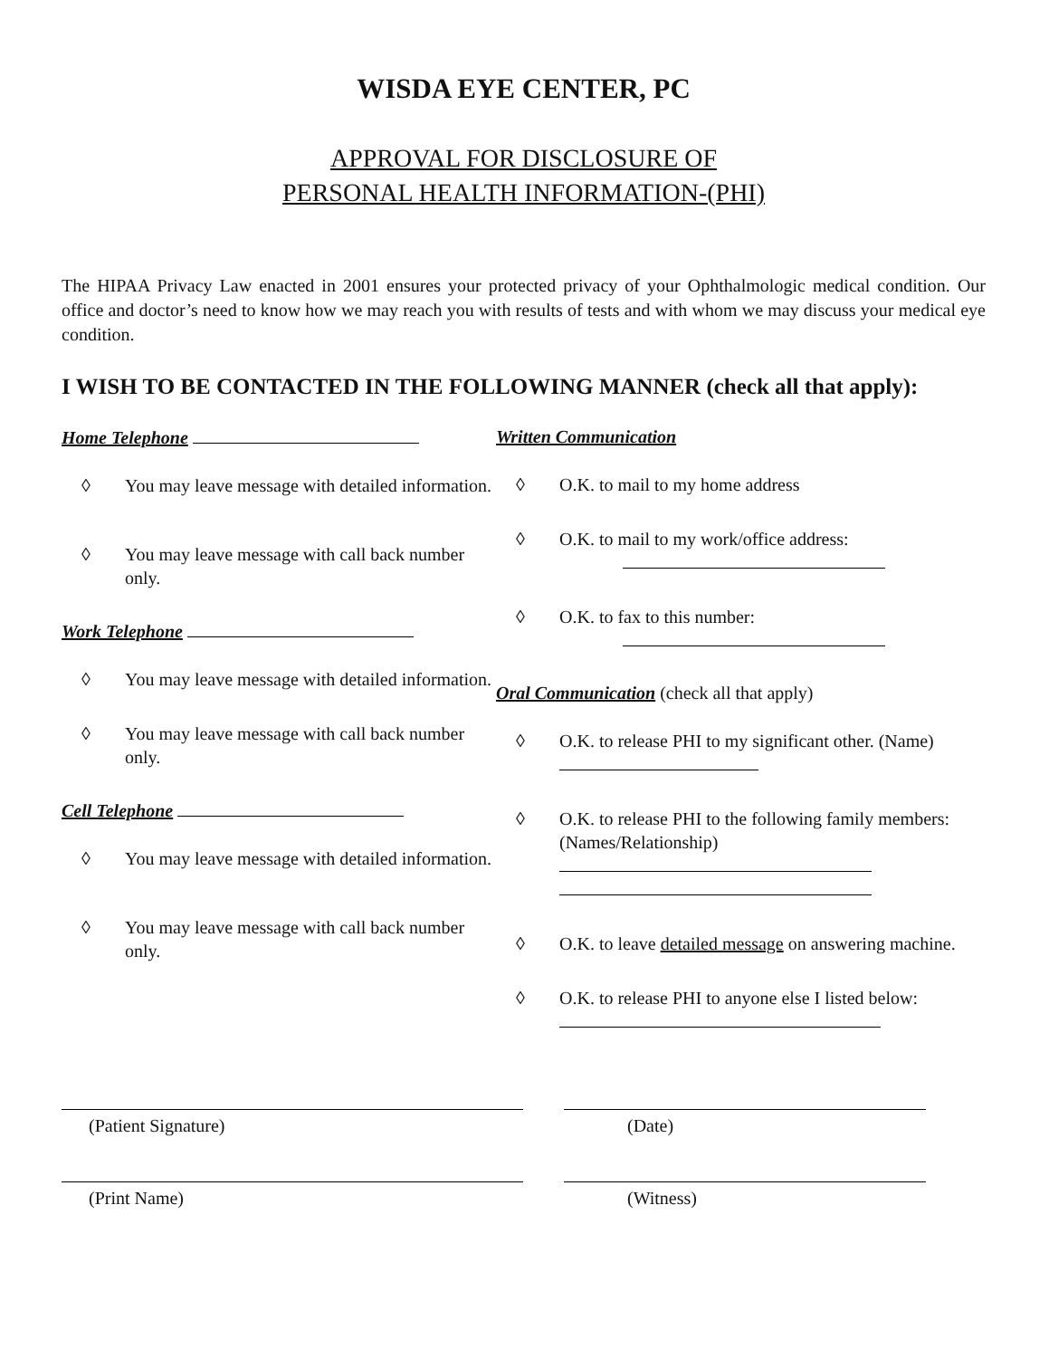WISDA EYE CENTER, PC
APPROVAL FOR DISCLOSURE OF
PERSONAL HEALTH INFORMATION-(PHI)
The HIPAA Privacy Law enacted in 2001 ensures your protected privacy of your Ophthalmologic medical condition. Our office and doctor’s need to know how we may reach you with results of tests and with whom we may discuss your medical eye condition.
I WISH TO BE CONTACTED IN THE FOLLOWING MANNER (check all that apply):
Home Telephone
◊ You may leave message with detailed information.
◊ You may leave message with call back number only.
Work Telephone
◊ You may leave message with detailed information.
◊ You may leave message with call back number only.
Cell Telephone
◊ You may leave message with detailed information.
◊ You may leave message with call back number only.
Written Communication
◊ O.K. to mail to my home address
◊ O.K. to mail to my work/office address:
◊ O.K. to fax to this number:
Oral Communication (check all that apply)
◊ O.K. to release PHI to my significant other. (Name)
◊ O.K. to release PHI to the following family members: (Names/Relationship)
◊ O.K. to leave detailed message on answering machine.
◊ O.K. to release PHI to anyone else I listed below:
(Patient Signature) (Date)
(Print Name) (Witness)